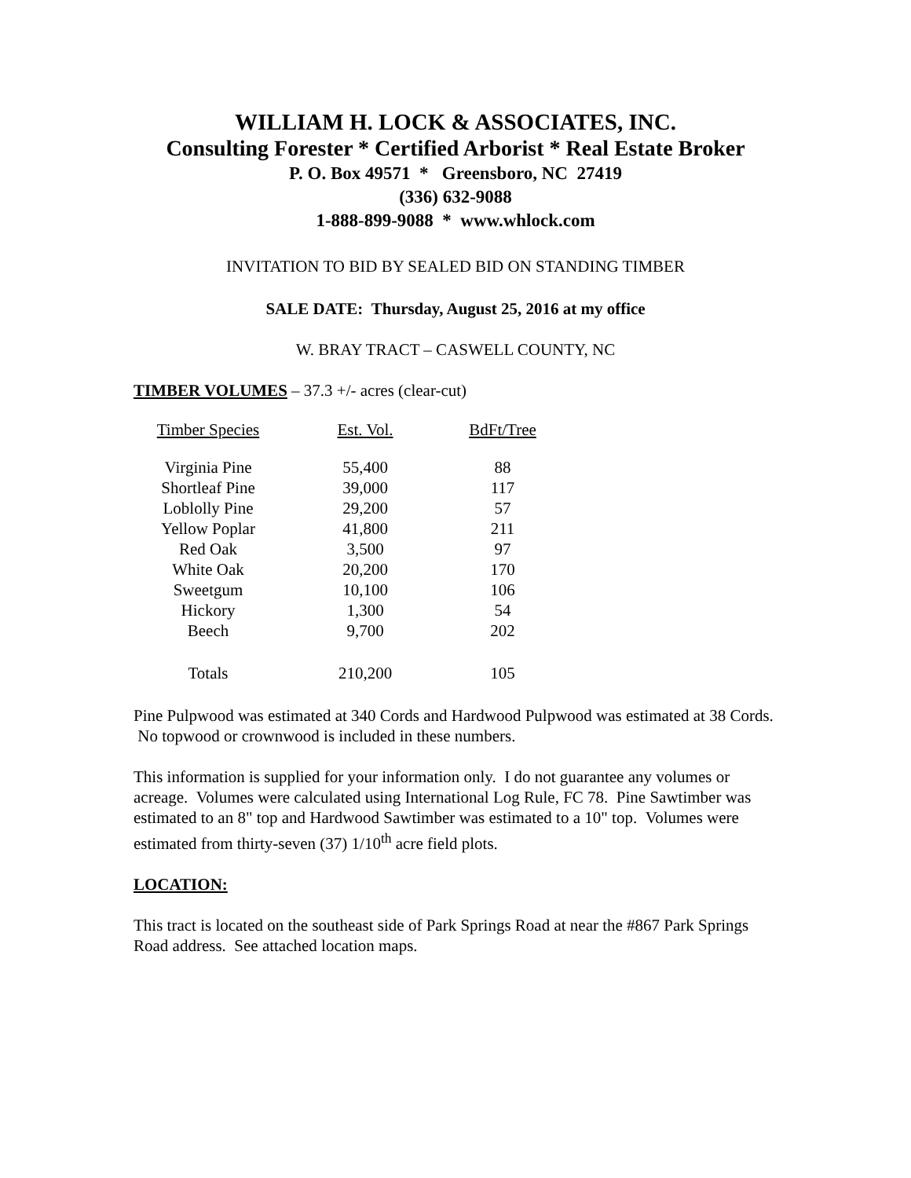WILLIAM H. LOCK & ASSOCIATES, INC.
Consulting Forester * Certified Arborist * Real Estate Broker
P. O. Box 49571 * Greensboro, NC 27419
(336) 632-9088
1-888-899-9088 * www.whlock.com
INVITATION TO BID BY SEALED BID ON STANDING TIMBER
SALE DATE: Thursday, August 25, 2016 at my office
W. BRAY TRACT – CASWELL COUNTY, NC
TIMBER VOLUMES – 37.3 +/- acres (clear-cut)
| Timber Species | Est. Vol. | BdFt/Tree |
| --- | --- | --- |
| Virginia Pine | 55,400 | 88 |
| Shortleaf Pine | 39,000 | 117 |
| Loblolly Pine | 29,200 | 57 |
| Yellow Poplar | 41,800 | 211 |
| Red Oak | 3,500 | 97 |
| White Oak | 20,200 | 170 |
| Sweetgum | 10,100 | 106 |
| Hickory | 1,300 | 54 |
| Beech | 9,700 | 202 |
| Totals | 210,200 | 105 |
Pine Pulpwood was estimated at 340 Cords and Hardwood Pulpwood was estimated at 38 Cords. No topwood or crownwood is included in these numbers.
This information is supplied for your information only. I do not guarantee any volumes or acreage. Volumes were calculated using International Log Rule, FC 78. Pine Sawtimber was estimated to an 8" top and Hardwood Sawtimber was estimated to a 10" top. Volumes were estimated from thirty-seven (37) 1/10<sup>th</sup> acre field plots.
LOCATION:
This tract is located on the southeast side of Park Springs Road at near the #867 Park Springs Road address. See attached location maps.